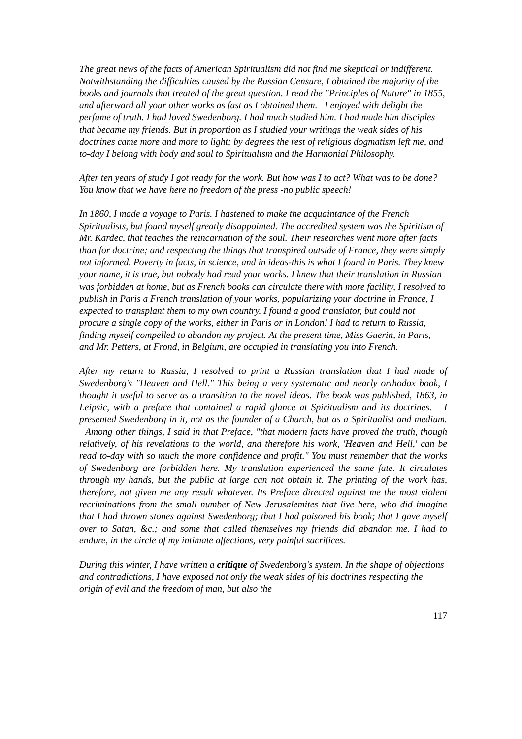The great news of the facts of American Spiritualism did not find me skeptical or indifferent. Notwithstanding the difficulties caused by the Russian Censure, I obtained the majority of the books and journals that treated of the great question. I read the "Principles of Nature" in 1855, and afterward all your other works as fast as I obtained them. I enjoyed with delight the perfume of truth. I had loved Swedenborg. I had much studied him. I had made him disciples that became my friends. But in proportion as I studied your writings the weak sides of his doctrines came more and more to light; by degrees the rest of religious dogmatism left me, and to-day I belong with body and soul to Spiritualism and the Harmonial Philosophy.
After ten years of study I got ready for the work. But how was I to act? What was to be done? You know that we have here no freedom of the press -no public speech!
In 1860, I made a voyage to Paris. I hastened to make the acquaintance of the French Spiritualists, but found myself greatly disappointed. The accredited system was the Spiritism of Mr. Kardec, that teaches the reincarnation of the soul. Their researches went more after facts than for doctrine; and respecting the things that transpired outside of France, they were simply not informed. Poverty in facts, in science, and in ideas-this is what I found in Paris. They knew your name, it is true, but nobody had read your works. I knew that their translation in Russian was forbidden at home, but as French books can circulate there with more facility, I resolved to publish in Paris a French translation of your works, popularizing your doctrine in France, I expected to transplant them to my own country. I found a good translator, but could not procure a single copy of the works, either in Paris or in London! I had to return to Russia, finding myself compelled to abandon my project. At the present time, Miss Guerin, in Paris, and Mr. Petters, at Frond, in Belgium, are occupied in translating you into French.
After my return to Russia, I resolved to print a Russian translation that I had made of Swedenborg's "Heaven and Hell." This being a very systematic and nearly orthodox book, I thought it useful to serve as a transition to the novel ideas. The book was published, 1863, in Leipsic, with a preface that contained a rapid glance at Spiritualism and its doctrines. I presented Swedenborg in it, not as the founder of a Church, but as a Spiritualist and medium. Among other things, I said in that Preface, "that modern facts have proved the truth, though relatively, of his revelations to the world, and therefore his work, 'Heaven and Hell,' can be read to-day with so much the more confidence and profit." You must remember that the works of Swedenborg are forbidden here. My translation experienced the same fate. It circulates through my hands, but the public at large can not obtain it. The printing of the work has, therefore, not given me any result whatever. Its Preface directed against me the most violent recriminations from the small number of New Jerusalemites that live here, who did imagine that I had thrown stones against Swedenborg; that I had poisoned his book; that I gave myself over to Satan, &c.; and some that called themselves my friends did abandon me. I had to endure, in the circle of my intimate affections, very painful sacrifices.
During this winter, I have written a critique of Swedenborg's system. In the shape of objections and contradictions, I have exposed not only the weak sides of his doctrines respecting the origin of evil and the freedom of man, but also the
117